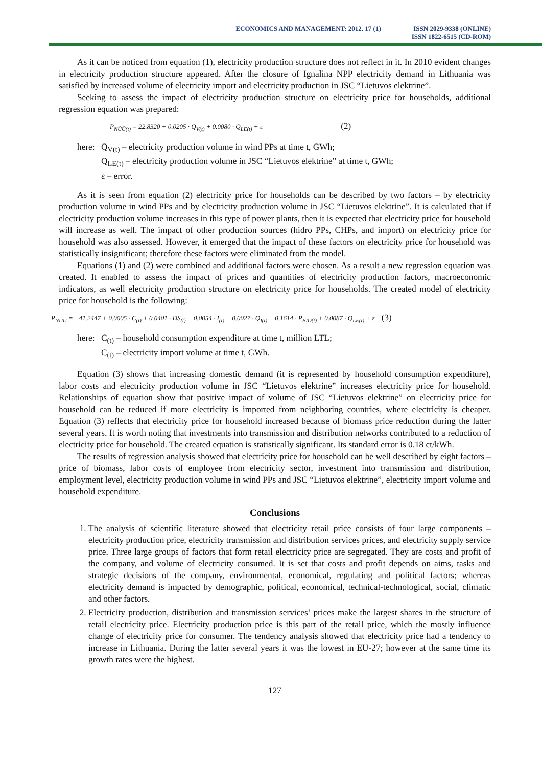ECONOMICS AND MANAGEMENT: 2012. 17 (1) ISSN 2029-9338 (ONLINE)
ISSN 1822-6515 (CD-ROM)
As it can be noticed from equation (1), electricity production structure does not reflect in it. In 2010 evident changes in electricity production structure appeared. After the closure of Ignalina NPP electricity demand in Lithuania was satisfied by increased volume of electricity import and electricity production in JSC “Lietuvos elektrine”.
Seeking to assess the impact of electricity production structure on electricity price for households, additional regression equation was prepared:
P<sub>NŪŪ(t)</sub> = 22.8320 + 0.0205 · Q<sub>V(t)</sub> + 0.0080 · Q<sub>LE(t)</sub> + ε (2)
here:
Q<sub>V(t)</sub> – electricity production volume in wind PPs at time t, GWh;
Q<sub>LE(t)</sub> – electricity production volume in JSC “Lietuvos elektrine” at time t, GWh;
ε – error.
As it is seen from equation (2) electricity price for households can be described by two factors – by electricity production volume in wind PPs and by electricity production volume in JSC “Lietuvos elektrine”. It is calculated that if electricity production volume increases in this type of power plants, then it is expected that electricity price for household will increase as well. The impact of other production sources (hidro PPs, CHPs, and import) on electricity price for household was also assessed. However, it emerged that the impact of these factors on electricity price for household was statistically insignificant; therefore these factors were eliminated from the model.
Equations (1) and (2) were combined and additional factors were chosen. As a result a new regression equation was created. It enabled to assess the impact of prices and quantities of electricity production factors, macroeconomic indicators, as well electricity production structure on electricity price for households. The created model of electricity price for household is the following:
P<sub>NŪŪ</sub> = −41.2447 + 0.0005 · C<sub>(t)</sub> + 0.0401 · DS<sub>(t)</sub> − 0.0054 · I<sub>(t)</sub> − 0.0027 · Q<sub>I(t)</sub> − 0.1614 · P<sub>BIO(t)</sub> + 0.0087 · Q<sub>LE(t)</sub> + ε (3)
here:
C<sub>(t)</sub> – household consumption expenditure at time t, million LTL;
C<sub>(t)</sub> – electricity import volume at time t, GWh.
Equation (3) shows that increasing domestic demand (it is represented by household consumption expenditure), labor costs and electricity production volume in JSC “Lietuvos elektrine” increases electricity price for household. Relationships of equation show that positive impact of volume of JSC “Lietuvos elektrine” on electricity price for household can be reduced if more electricity is imported from neighboring countries, where electricity is cheaper. Equation (3) reflects that electricity price for household increased because of biomass price reduction during the latter several years. It is worth noting that investments into transmission and distribution networks contributed to a reduction of electricity price for household. The created equation is statistically significant. Its standard error is 0.18 ct/kWh.
The results of regression analysis showed that electricity price for household can be well described by eight factors – price of biomass, labor costs of employee from electricity sector, investment into transmission and distribution, employment level, electricity production volume in wind PPs and JSC “Lietuvos elektrine”, electricity import volume and household expenditure.
Conclusions
1. The analysis of scientific literature showed that electricity retail price consists of four large components – electricity production price, electricity transmission and distribution services prices, and electricity supply service price. Three large groups of factors that form retail electricity price are segregated. They are costs and profit of the company, and volume of electricity consumed. It is set that costs and profit depends on aims, tasks and strategic decisions of the company, environmental, economical, regulating and political factors; whereas electricity demand is impacted by demographic, political, economical, technical-technological, social, climatic and other factors.
2. Electricity production, distribution and transmission services’ prices make the largest shares in the structure of retail electricity price. Electricity production price is this part of the retail price, which the mostly influence change of electricity price for consumer. The tendency analysis showed that electricity price had a tendency to increase in Lithuania. During the latter several years it was the lowest in EU-27; however at the same time its growth rates were the highest.
127